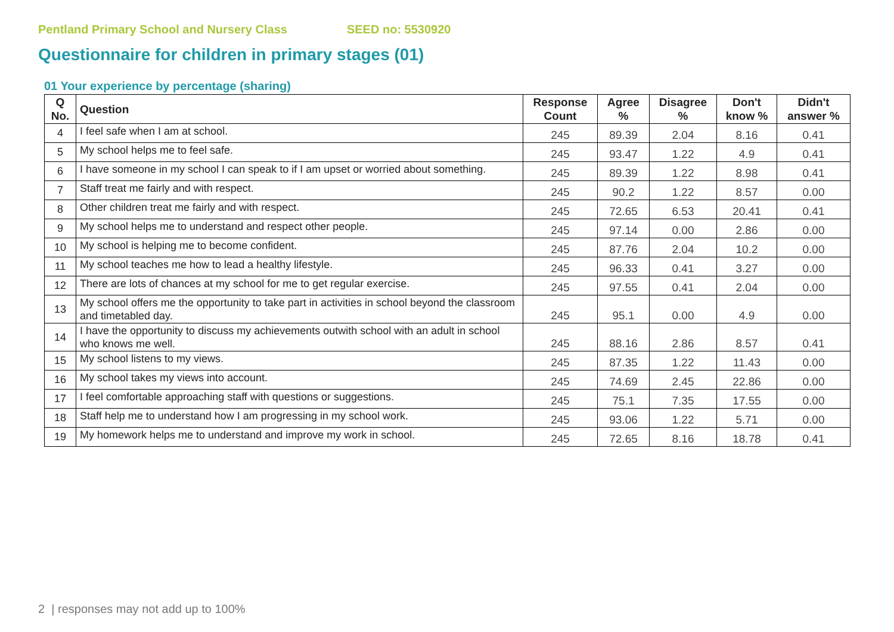Pentland Primary School and Nursery Class SEED no: 5530920
Questionnaire for children in primary stages (01)
01 Your experience by percentage (sharing)
| Q No. | Question | Response Count | Agree % | Disagree % | Don't know % | Didn't answer % |
| --- | --- | --- | --- | --- | --- | --- |
| 4 | I feel safe when I am at school. | 245 | 89.39 | 2.04 | 8.16 | 0.41 |
| 5 | My school helps me to feel safe. | 245 | 93.47 | 1.22 | 4.9 | 0.41 |
| 6 | I have someone in my school I can speak to if I am upset or worried about something. | 245 | 89.39 | 1.22 | 8.98 | 0.41 |
| 7 | Staff treat me fairly and with respect. | 245 | 90.2 | 1.22 | 8.57 | 0.00 |
| 8 | Other children treat me fairly and with respect. | 245 | 72.65 | 6.53 | 20.41 | 0.41 |
| 9 | My school helps me to understand and respect other people. | 245 | 97.14 | 0.00 | 2.86 | 0.00 |
| 10 | My school is helping me to become confident. | 245 | 87.76 | 2.04 | 10.2 | 0.00 |
| 11 | My school teaches me how to lead a healthy lifestyle. | 245 | 96.33 | 0.41 | 3.27 | 0.00 |
| 12 | There are lots of chances at my school for me to get regular exercise. | 245 | 97.55 | 0.41 | 2.04 | 0.00 |
| 13 | My school offers me the opportunity to take part in activities in school beyond the classroom and timetabled day. | 245 | 95.1 | 0.00 | 4.9 | 0.00 |
| 14 | I have the opportunity to discuss my achievements outwith school with an adult in school who knows me well. | 245 | 88.16 | 2.86 | 8.57 | 0.41 |
| 15 | My school listens to my views. | 245 | 87.35 | 1.22 | 11.43 | 0.00 |
| 16 | My school takes my views into account. | 245 | 74.69 | 2.45 | 22.86 | 0.00 |
| 17 | I feel comfortable approaching staff with questions or suggestions. | 245 | 75.1 | 7.35 | 17.55 | 0.00 |
| 18 | Staff help me to understand how I am progressing in my school work. | 245 | 93.06 | 1.22 | 5.71 | 0.00 |
| 19 | My homework helps me to understand and improve my work in school. | 245 | 72.65 | 8.16 | 18.78 | 0.41 |
2 | responses may not add up to 100%